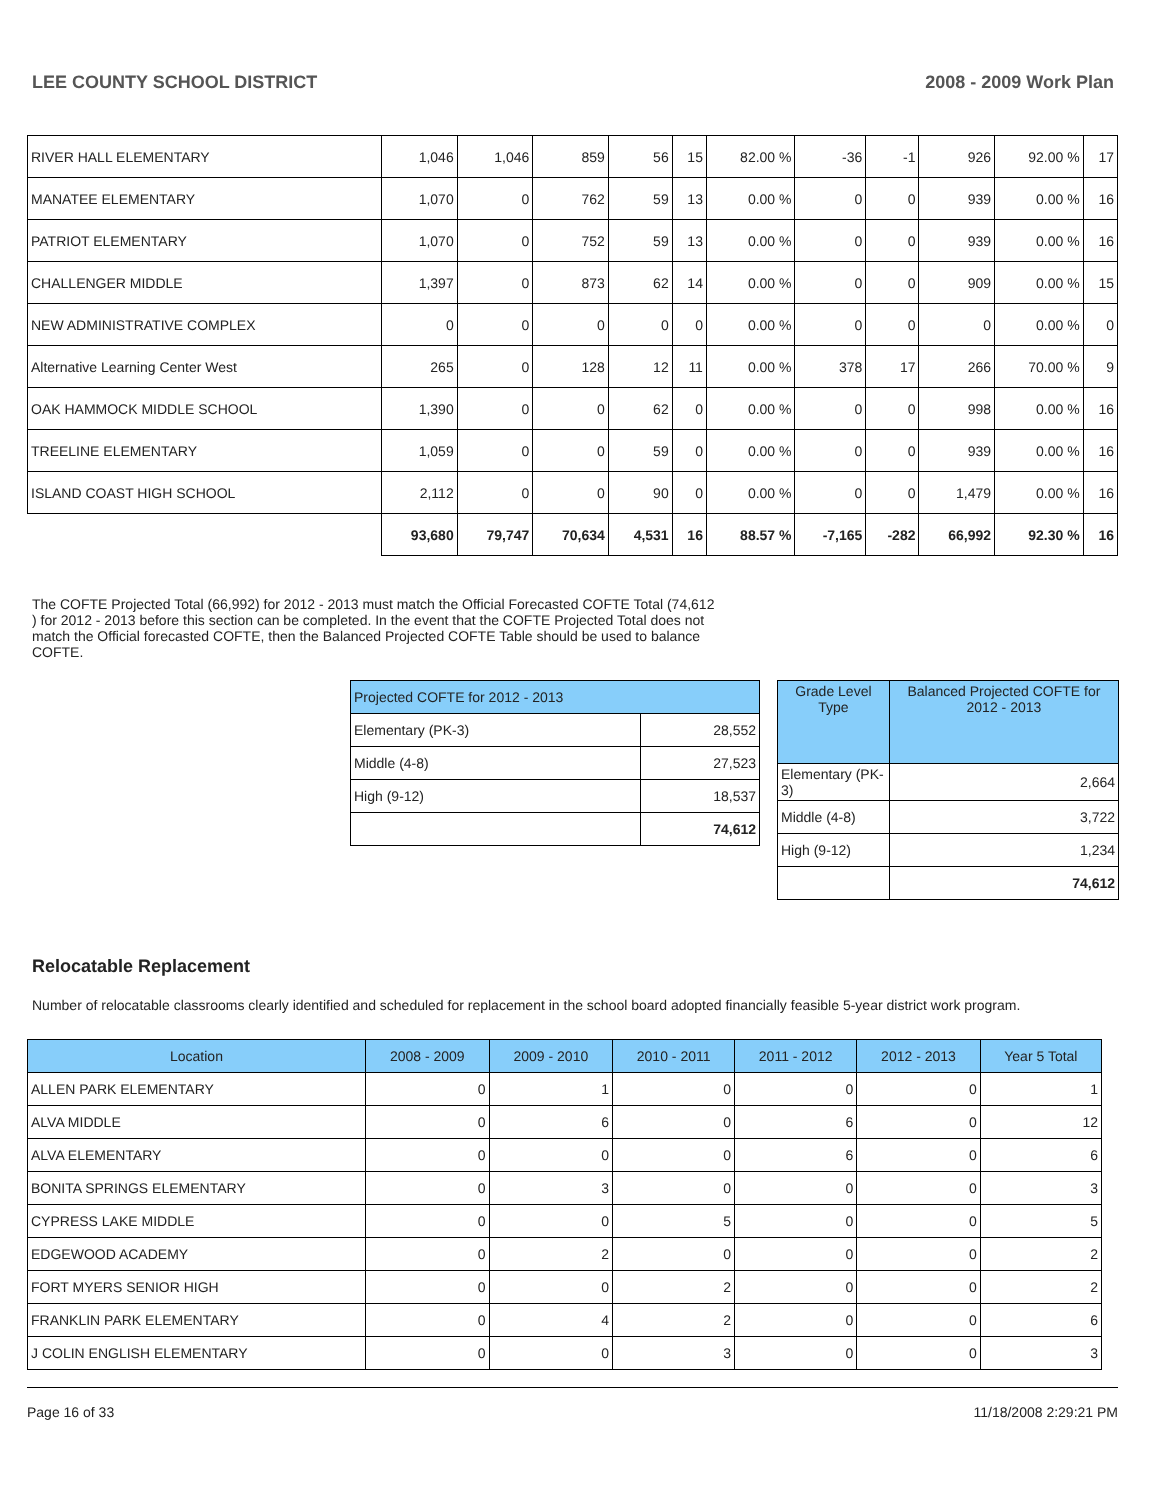LEE COUNTY SCHOOL DISTRICT 2008 - 2009 Work Plan
| RIVER HALL ELEMENTARY | 1,046 | 1,046 | 859 | 56 | 15 | 82.00 % | -36 | -1 | 926 | 92.00 % | 17 |
| MANATEE ELEMENTARY | 1,070 | 0 | 762 | 59 | 13 | 0.00 % | 0 | 0 | 939 | 0.00 % | 16 |
| PATRIOT ELEMENTARY | 1,070 | 0 | 752 | 59 | 13 | 0.00 % | 0 | 0 | 939 | 0.00 % | 16 |
| CHALLENGER MIDDLE | 1,397 | 0 | 873 | 62 | 14 | 0.00 % | 0 | 0 | 909 | 0.00 % | 15 |
| NEW ADMINISTRATIVE COMPLEX | 0 | 0 | 0 | 0 | 0 | 0.00 % | 0 | 0 | 0 | 0.00 % | 0 |
| Alternative Learning Center West | 265 | 0 | 128 | 12 | 11 | 0.00 % | 378 | 17 | 266 | 70.00 % | 9 |
| OAK HAMMOCK MIDDLE SCHOOL | 1,390 | 0 | 0 | 62 | 0 | 0.00 % | 0 | 0 | 998 | 0.00 % | 16 |
| TREELINE ELEMENTARY | 1,059 | 0 | 0 | 59 | 0 | 0.00 % | 0 | 0 | 939 | 0.00 % | 16 |
| ISLAND COAST HIGH SCHOOL | 2,112 | 0 | 0 | 90 | 0 | 0.00 % | 0 | 0 | 1,479 | 0.00 % | 16 |
| | 93,680 | 79,747 | 70,634 | 4,531 | 16 | 88.57 % | -7,165 | -282 | 66,992 | 92.30 % | 16 |
The COFTE Projected Total (66,992) for 2012 - 2013 must match the Official Forecasted COFTE Total (74,612 ) for 2012 - 2013 before this section can be completed. In the event that the COFTE Projected Total does not match the Official forecasted COFTE, then the Balanced Projected COFTE Table should be used to balance COFTE.
| Projected COFTE for 2012 - 2013 | |
| Elementary (PK-3) | 28,552 |
| Middle (4-8) | 27,523 |
| High (9-12) | 18,537 |
| | 74,612 |
| Grade Level Type | Balanced Projected COFTE for 2012 - 2013 |
| Elementary (PK-3) | 2,664 |
| Middle (4-8) | 3,722 |
| High (9-12) | 1,234 |
| | 74,612 |
Relocatable Replacement
Number of relocatable classrooms clearly identified and scheduled for replacement in the school board adopted financially feasible 5-year district work program.
| Location | 2008 - 2009 | 2009 - 2010 | 2010 - 2011 | 2011 - 2012 | 2012 - 2013 | Year 5 Total |
| --- | --- | --- | --- | --- | --- | --- |
| ALLEN PARK ELEMENTARY | 0 | 1 | 0 | 0 | 0 | 1 |
| ALVA MIDDLE | 0 | 6 | 0 | 6 | 0 | 12 |
| ALVA ELEMENTARY | 0 | 0 | 0 | 6 | 0 | 6 |
| BONITA SPRINGS ELEMENTARY | 0 | 3 | 0 | 0 | 0 | 3 |
| CYPRESS LAKE MIDDLE | 0 | 0 | 5 | 0 | 0 | 5 |
| EDGEWOOD ACADEMY | 0 | 2 | 0 | 0 | 0 | 2 |
| FORT MYERS SENIOR HIGH | 0 | 0 | 2 | 0 | 0 | 2 |
| FRANKLIN PARK ELEMENTARY | 0 | 4 | 2 | 0 | 0 | 6 |
| J COLIN ENGLISH ELEMENTARY | 0 | 0 | 3 | 0 | 0 | 3 |
Page 16 of 33 11/18/2008 2:29:21 PM